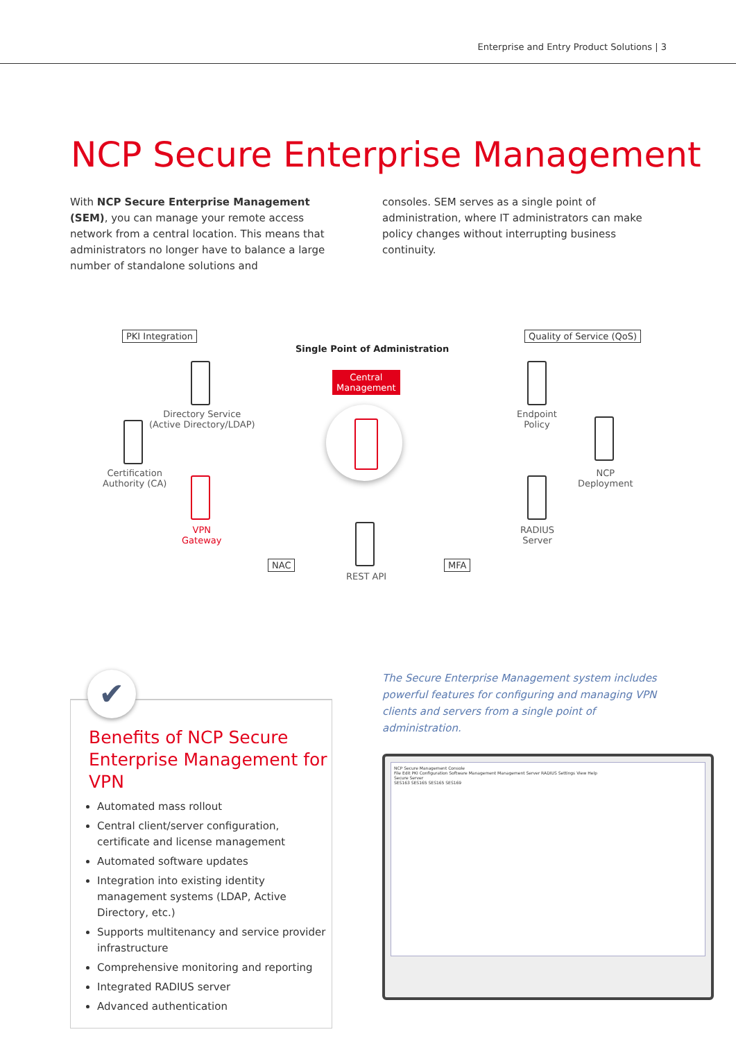Enterprise and Entry Product Solutions | 3
NCP Secure Enterprise Management
With NCP Secure Enterprise Management (SEM), you can manage your remote access network from a central location. This means that administrators no longer have to balance a large number of standalone solutions and
consoles. SEM serves as a single point of administration, where IT administrators can make policy changes without interrupting business continuity.
PKI Integration Quality of Service (QoS)
Single Point of Administration
Central
Management
Directory Service
(Active Directory/LDAP)
Certification
Authority (CA)
VPN
Gateway
Endpoint
Policy
NCP
Deployment
RADIUS
Server
REST API
NAC MFA
✔
Benefits of NCP Secure Enterprise Management for VPN
Automated mass rollout
Central client/server configuration, certificate and license management
Automated software updates
Integration into existing identity management systems (LDAP, Active Directory, etc.)
Supports multitenancy and service provider infrastructure
Comprehensive monitoring and reporting
Integrated RADIUS server
Advanced authentication
The Secure Enterprise Management system includes powerful features for configuring and managing VPN clients and servers from a single point of administration.
NCP Secure Management Console
File Edit PKI Configuration Software Management Management Server RADIUS Settings View Help
Secure Server
SES163 SES165 SES165 SES169